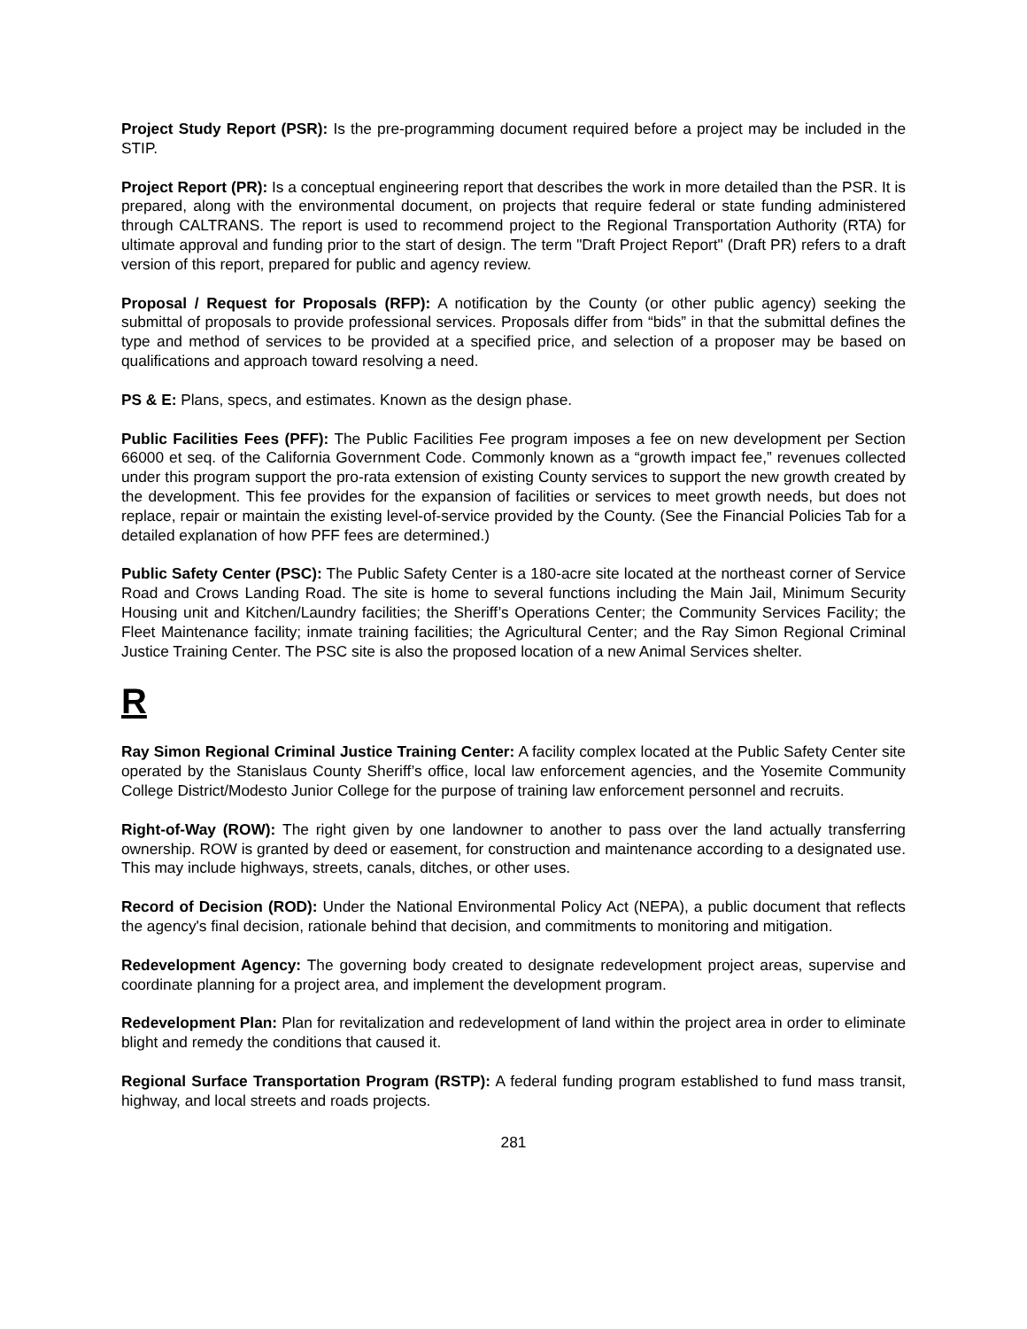Project Study Report (PSR): Is the pre-programming document required before a project may be included in the STIP.
Project Report (PR): Is a conceptual engineering report that describes the work in more detailed than the PSR. It is prepared, along with the environmental document, on projects that require federal or state funding administered through CALTRANS. The report is used to recommend project to the Regional Transportation Authority (RTA) for ultimate approval and funding prior to the start of design. The term "Draft Project Report" (Draft PR) refers to a draft version of this report, prepared for public and agency review.
Proposal / Request for Proposals (RFP): A notification by the County (or other public agency) seeking the submittal of proposals to provide professional services. Proposals differ from “bids” in that the submittal defines the type and method of services to be provided at a specified price, and selection of a proposer may be based on qualifications and approach toward resolving a need.
PS & E: Plans, specs, and estimates. Known as the design phase.
Public Facilities Fees (PFF): The Public Facilities Fee program imposes a fee on new development per Section 66000 et seq. of the California Government Code. Commonly known as a “growth impact fee,” revenues collected under this program support the pro-rata extension of existing County services to support the new growth created by the development. This fee provides for the expansion of facilities or services to meet growth needs, but does not replace, repair or maintain the existing level-of-service provided by the County. (See the Financial Policies Tab for a detailed explanation of how PFF fees are determined.)
Public Safety Center (PSC): The Public Safety Center is a 180-acre site located at the northeast corner of Service Road and Crows Landing Road. The site is home to several functions including the Main Jail, Minimum Security Housing unit and Kitchen/Laundry facilities; the Sheriff’s Operations Center; the Community Services Facility; the Fleet Maintenance facility; inmate training facilities; the Agricultural Center; and the Ray Simon Regional Criminal Justice Training Center. The PSC site is also the proposed location of a new Animal Services shelter.
R
Ray Simon Regional Criminal Justice Training Center: A facility complex located at the Public Safety Center site operated by the Stanislaus County Sheriff’s office, local law enforcement agencies, and the Yosemite Community College District/Modesto Junior College for the purpose of training law enforcement personnel and recruits.
Right-of-Way (ROW): The right given by one landowner to another to pass over the land actually transferring ownership. ROW is granted by deed or easement, for construction and maintenance according to a designated use. This may include highways, streets, canals, ditches, or other uses.
Record of Decision (ROD): Under the National Environmental Policy Act (NEPA), a public document that reflects the agency's final decision, rationale behind that decision, and commitments to monitoring and mitigation.
Redevelopment Agency: The governing body created to designate redevelopment project areas, supervise and coordinate planning for a project area, and implement the development program.
Redevelopment Plan: Plan for revitalization and redevelopment of land within the project area in order to eliminate blight and remedy the conditions that caused it.
Regional Surface Transportation Program (RSTP): A federal funding program established to fund mass transit, highway, and local streets and roads projects.
281